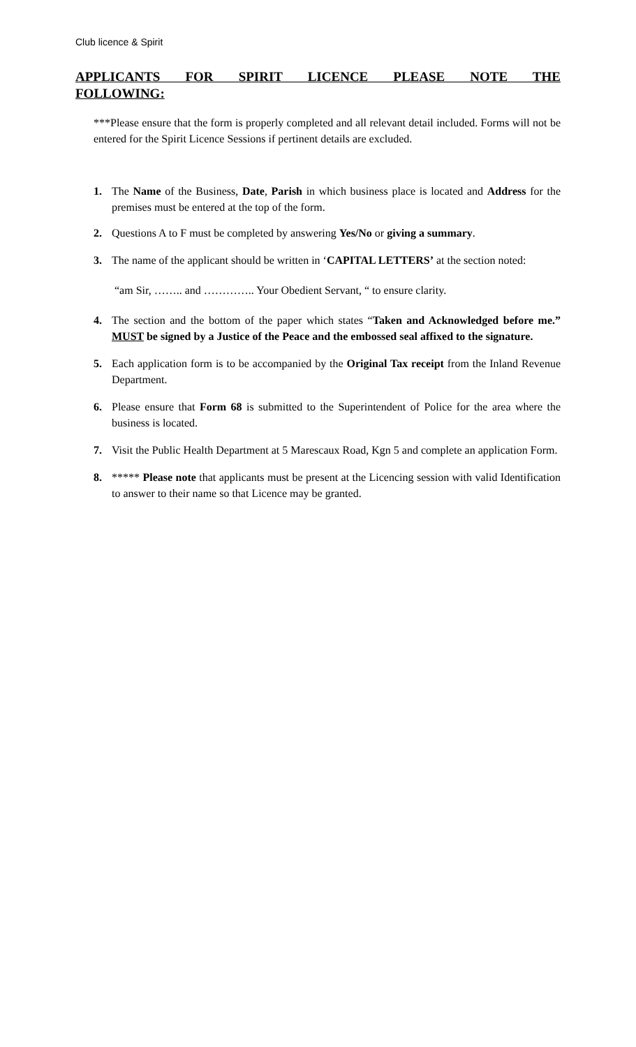Club licence & Spirit
APPLICANTS FOR SPIRIT LICENCE PLEASE NOTE THE
FOLLOWING:
***Please ensure that the form is properly completed and all relevant detail included. Forms will not be entered for the Spirit Licence Sessions if pertinent details are excluded.
1. The Name of the Business, Date, Parish in which business place is located and Address for the premises must be entered at the top of the form.
2. Questions A to F must be completed by answering Yes/No or giving a summary.
3. The name of the applicant should be written in ‘CAPITAL LETTERS’ at the section noted:
“am Sir, …….. and ………….. Your Obedient Servant, “ to ensure clarity.
4. The section and the bottom of the paper which states “Taken and Acknowledged before me.” MUST be signed by a Justice of the Peace and the embossed seal affixed to the signature.
5. Each application form is to be accompanied by the Original Tax receipt from the Inland Revenue Department.
6. Please ensure that Form 68 is submitted to the Superintendent of Police for the area where the business is located.
7. Visit the Public Health Department at 5 Marescaux Road, Kgn 5 and complete an application Form.
8. ***** Please note that applicants must be present at the Licencing session with valid Identification to answer to their name so that Licence may be granted.